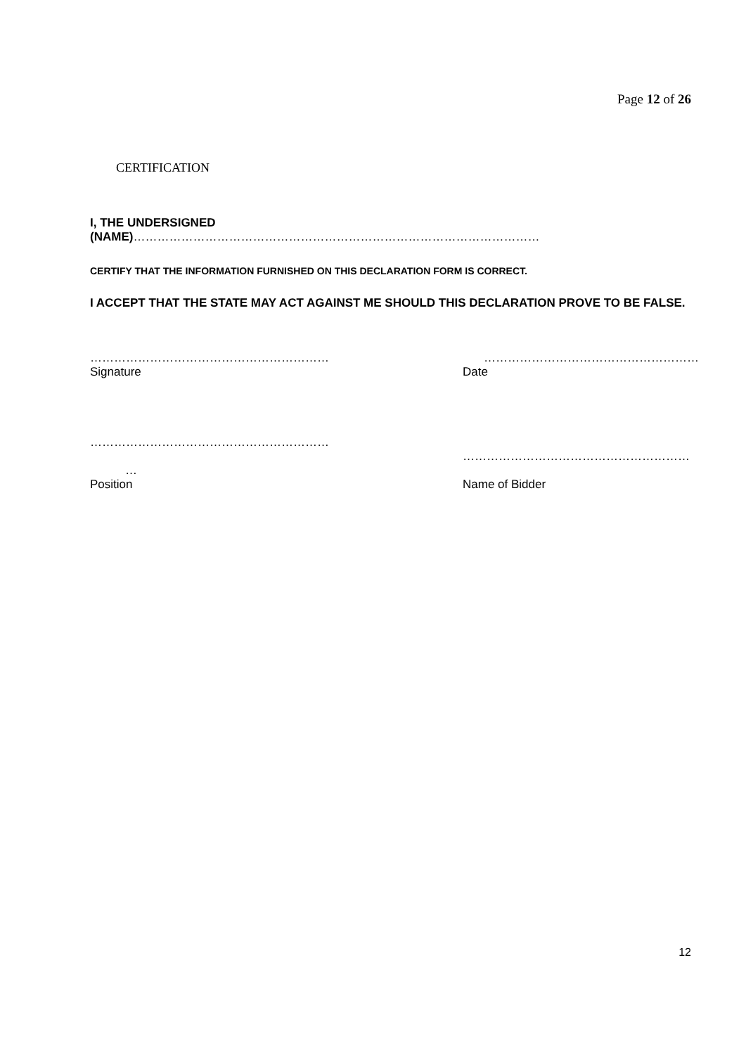Page 12 of 26
CERTIFICATION
I, THE UNDERSIGNED
(NAME)…………………………………………………………………………………………
CERTIFY THAT THE INFORMATION FURNISHED ON THIS DECLARATION FORM IS CORRECT.
I ACCEPT THAT THE STATE MAY ACT AGAINST ME SHOULD THIS DECLARATION PROVE TO BE FALSE.
……………………………………………………
Signature
………………………………………………
Date
……………………………………………………
…
Position
…………………………………………………
Name of Bidder
12